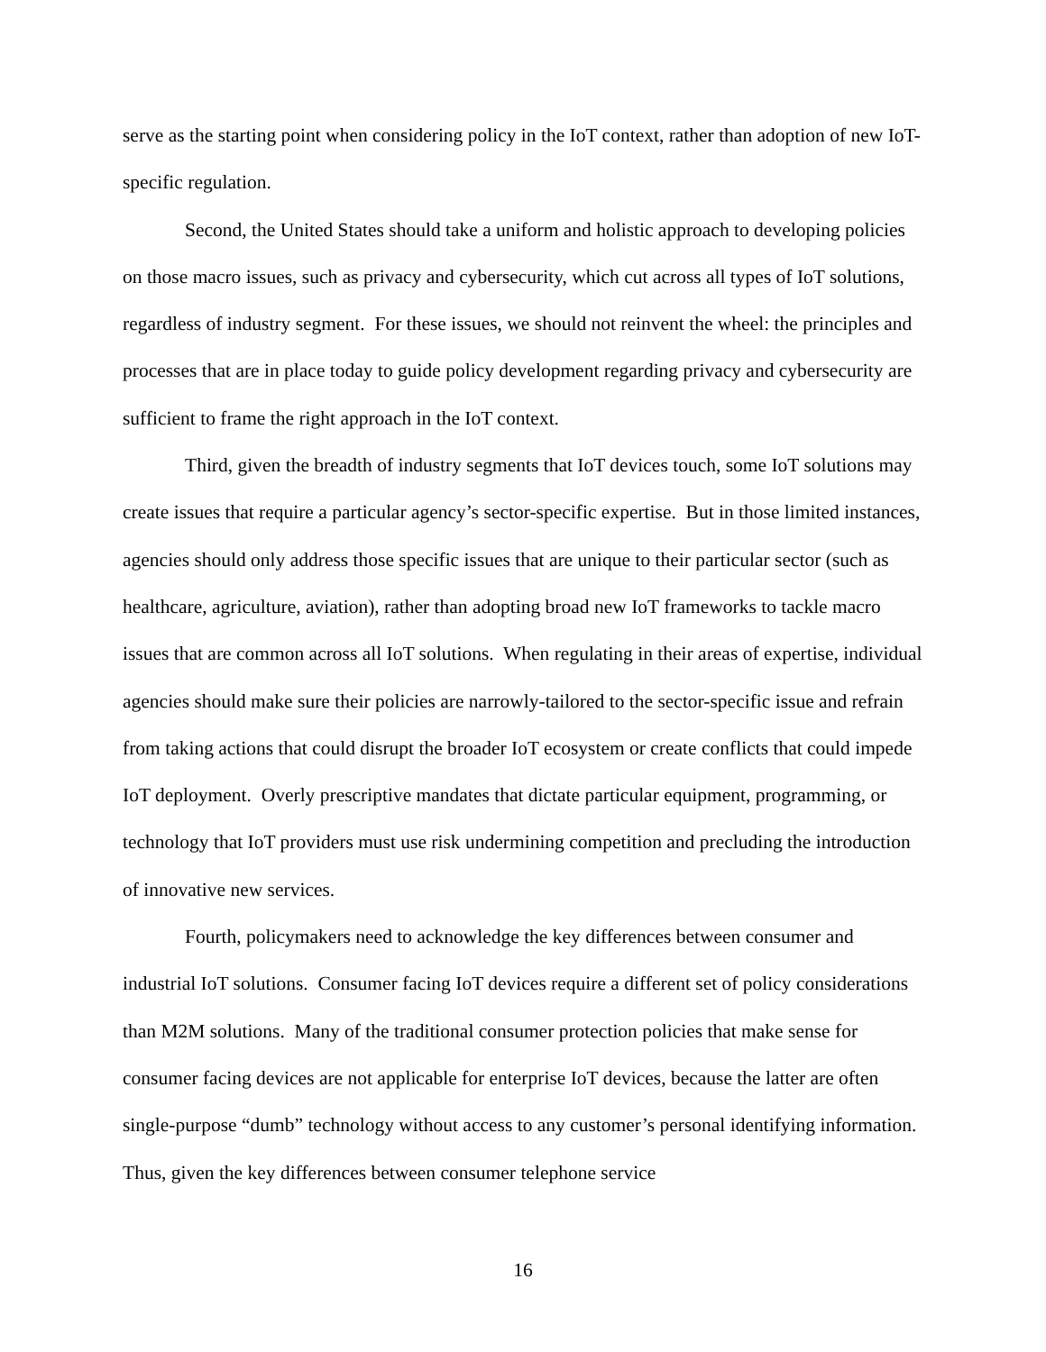serve as the starting point when considering policy in the IoT context, rather than adoption of new IoT-specific regulation.
Second, the United States should take a uniform and holistic approach to developing policies on those macro issues, such as privacy and cybersecurity, which cut across all types of IoT solutions, regardless of industry segment. For these issues, we should not reinvent the wheel: the principles and processes that are in place today to guide policy development regarding privacy and cybersecurity are sufficient to frame the right approach in the IoT context.
Third, given the breadth of industry segments that IoT devices touch, some IoT solutions may create issues that require a particular agency’s sector-specific expertise. But in those limited instances, agencies should only address those specific issues that are unique to their particular sector (such as healthcare, agriculture, aviation), rather than adopting broad new IoT frameworks to tackle macro issues that are common across all IoT solutions. When regulating in their areas of expertise, individual agencies should make sure their policies are narrowly-tailored to the sector-specific issue and refrain from taking actions that could disrupt the broader IoT ecosystem or create conflicts that could impede IoT deployment. Overly prescriptive mandates that dictate particular equipment, programming, or technology that IoT providers must use risk undermining competition and precluding the introduction of innovative new services.
Fourth, policymakers need to acknowledge the key differences between consumer and industrial IoT solutions. Consumer facing IoT devices require a different set of policy considerations than M2M solutions. Many of the traditional consumer protection policies that make sense for consumer facing devices are not applicable for enterprise IoT devices, because the latter are often single-purpose “dumb” technology without access to any customer’s personal identifying information. Thus, given the key differences between consumer telephone service
16